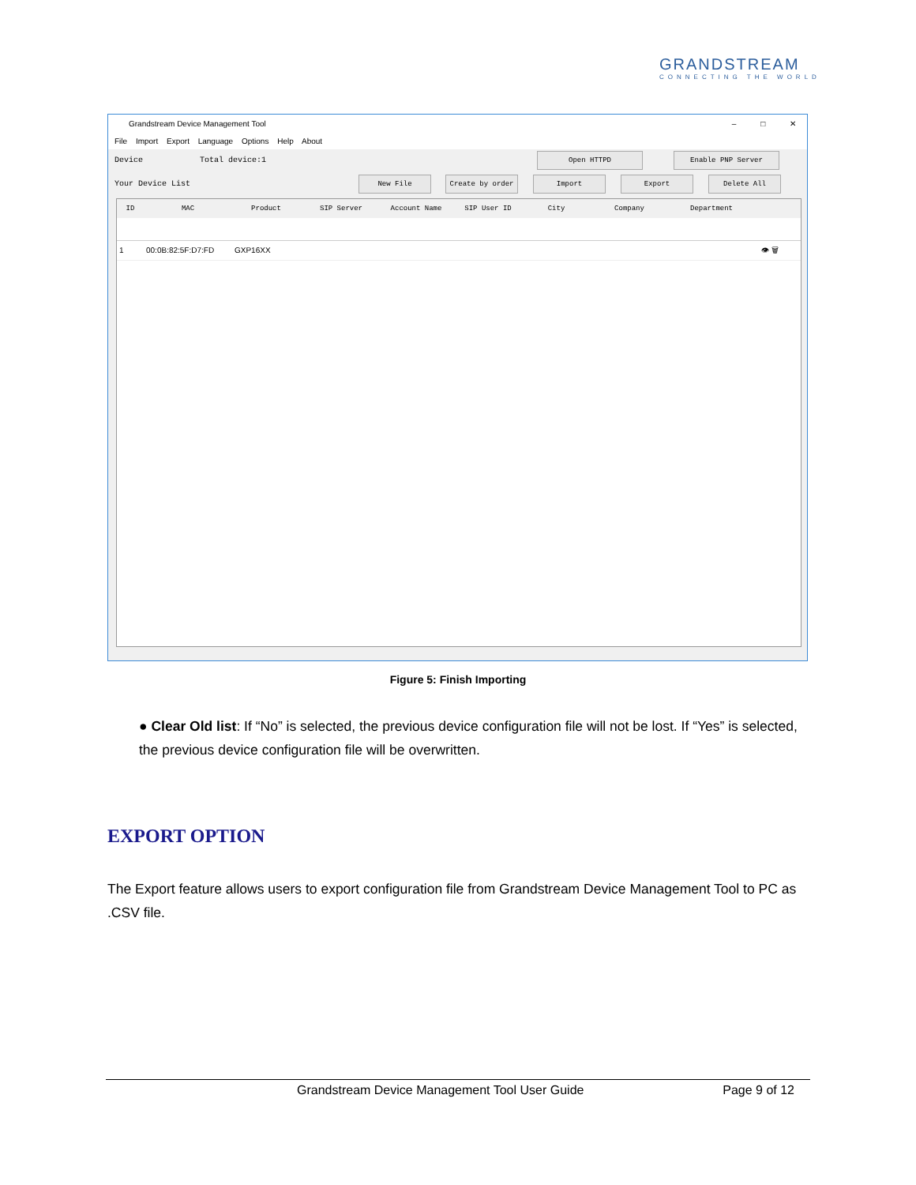GRANDSTREAM
CONNECTING THE WORLD
Grandstream Device Management Tool – □ ✕
File Import Export Language Options Help About
Device Total device:1
Your Device List
Open HTTPD Enable PNP Server
New File Create by order Import Export Delete All
ID MAC Product SIP Server Account Name SIP User ID City Company Department
1 00:0B:82:5F:D7:FD GXP16XX 👁 🗑
Figure 5: Finish Importing
● Clear Old list: If “No” is selected, the previous device configuration file will not be lost. If “Yes” is selected, the previous device configuration file will be overwritten.
EXPORT OPTION
The Export feature allows users to export configuration file from Grandstream Device Management Tool to PC as .CSV file.
Grandstream Device Management Tool User Guide Page 9 of 12